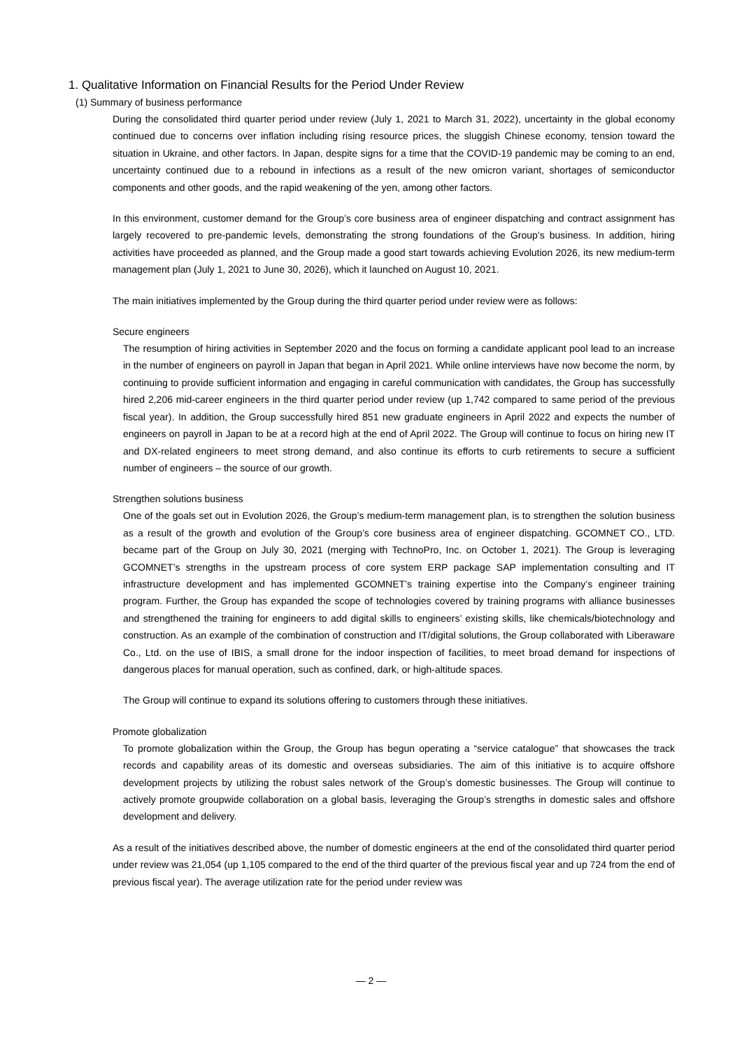1. Qualitative Information on Financial Results for the Period Under Review
(1) Summary of business performance
During the consolidated third quarter period under review (July 1, 2021 to March 31, 2022), uncertainty in the global economy continued due to concerns over inflation including rising resource prices, the sluggish Chinese economy, tension toward the situation in Ukraine, and other factors. In Japan, despite signs for a time that the COVID-19 pandemic may be coming to an end, uncertainty continued due to a rebound in infections as a result of the new omicron variant, shortages of semiconductor components and other goods, and the rapid weakening of the yen, among other factors.
In this environment, customer demand for the Group’s core business area of engineer dispatching and contract assignment has largely recovered to pre-pandemic levels, demonstrating the strong foundations of the Group’s business. In addition, hiring activities have proceeded as planned, and the Group made a good start towards achieving Evolution 2026, its new medium-term management plan (July 1, 2021 to June 30, 2026), which it launched on August 10, 2021.
The main initiatives implemented by the Group during the third quarter period under review were as follows:
Secure engineers
The resumption of hiring activities in September 2020 and the focus on forming a candidate applicant pool lead to an increase in the number of engineers on payroll in Japan that began in April 2021. While online interviews have now become the norm, by continuing to provide sufficient information and engaging in careful communication with candidates, the Group has successfully hired 2,206 mid-career engineers in the third quarter period under review (up 1,742 compared to same period of the previous fiscal year). In addition, the Group successfully hired 851 new graduate engineers in April 2022 and expects the number of engineers on payroll in Japan to be at a record high at the end of April 2022. The Group will continue to focus on hiring new IT and DX-related engineers to meet strong demand, and also continue its efforts to curb retirements to secure a sufficient number of engineers – the source of our growth.
Strengthen solutions business
One of the goals set out in Evolution 2026, the Group’s medium-term management plan, is to strengthen the solution business as a result of the growth and evolution of the Group’s core business area of engineer dispatching. GCOMNET CO., LTD. became part of the Group on July 30, 2021 (merging with TechnoPro, Inc. on October 1, 2021). The Group is leveraging GCOMNET’s strengths in the upstream process of core system ERP package SAP implementation consulting and IT infrastructure development and has implemented GCOMNET’s training expertise into the Company’s engineer training program. Further, the Group has expanded the scope of technologies covered by training programs with alliance businesses and strengthened the training for engineers to add digital skills to engineers’ existing skills, like chemicals/biotechnology and construction. As an example of the combination of construction and IT/digital solutions, the Group collaborated with Liberaware Co., Ltd. on the use of IBIS, a small drone for the indoor inspection of facilities, to meet broad demand for inspections of dangerous places for manual operation, such as confined, dark, or high-altitude spaces.
The Group will continue to expand its solutions offering to customers through these initiatives.
Promote globalization
To promote globalization within the Group, the Group has begun operating a “service catalogue” that showcases the track records and capability areas of its domestic and overseas subsidiaries. The aim of this initiative is to acquire offshore development projects by utilizing the robust sales network of the Group’s domestic businesses. The Group will continue to actively promote groupwide collaboration on a global basis, leveraging the Group’s strengths in domestic sales and offshore development and delivery.
As a result of the initiatives described above, the number of domestic engineers at the end of the consolidated third quarter period under review was 21,054 (up 1,105 compared to the end of the third quarter of the previous fiscal year and up 724 from the end of previous fiscal year). The average utilization rate for the period under review was
— 2 —